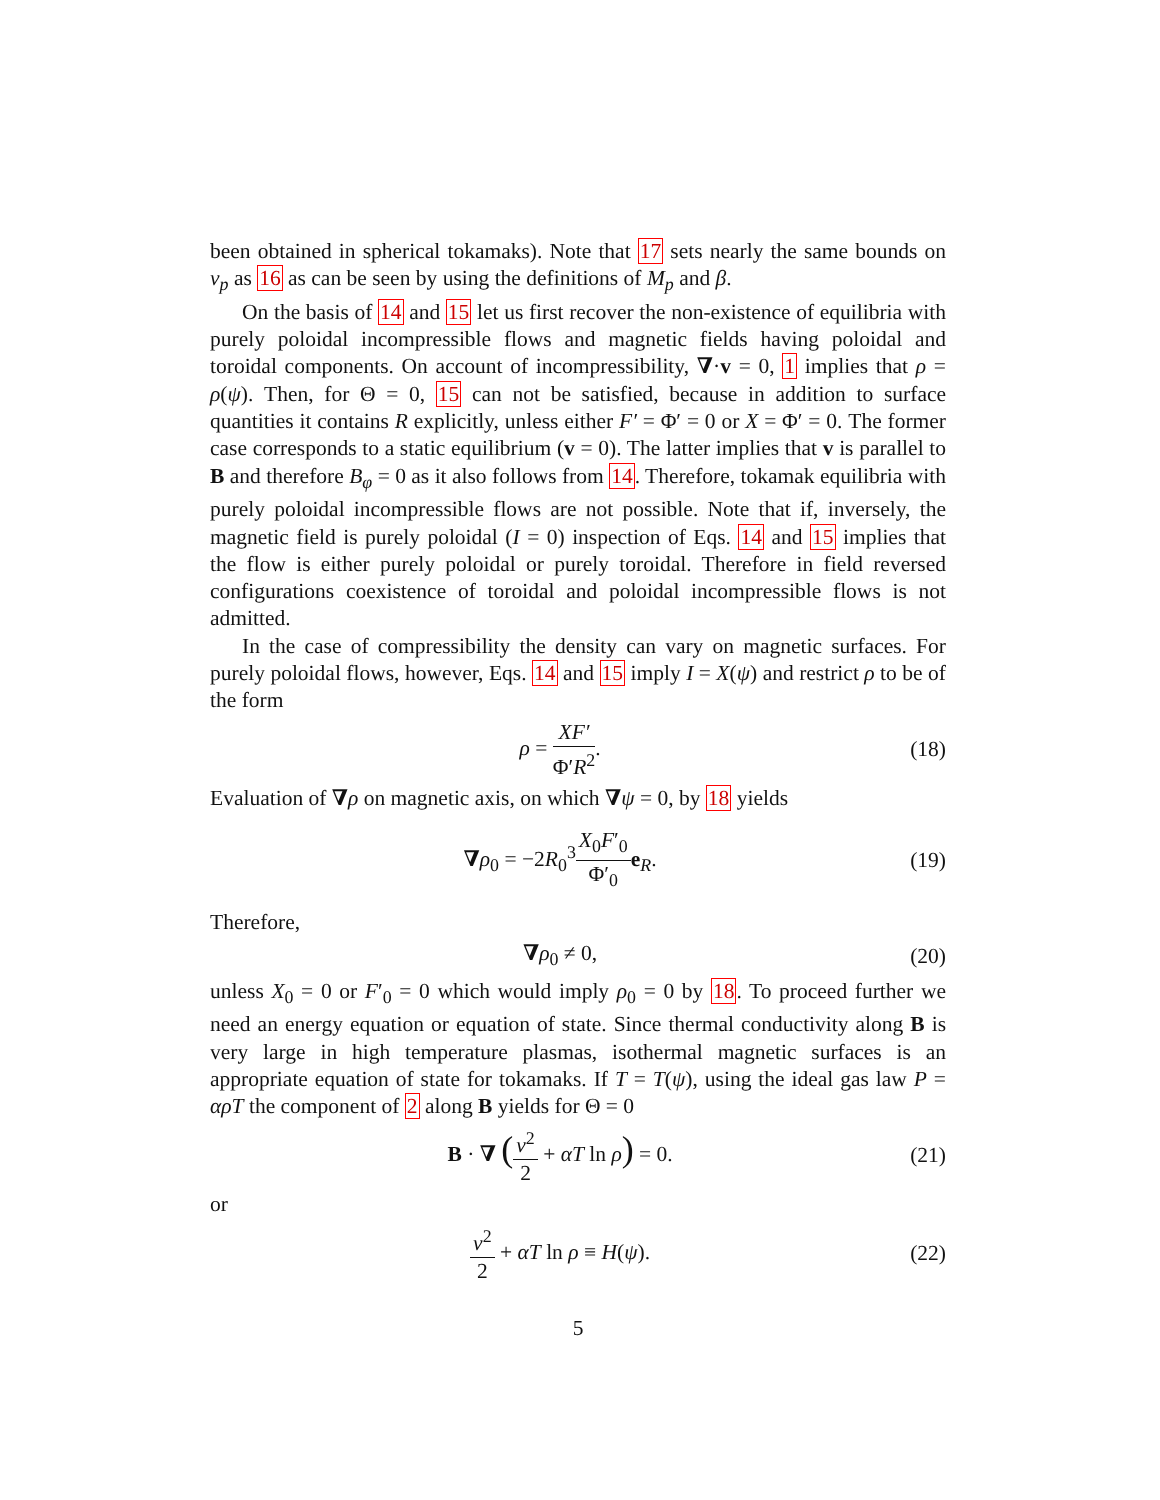been obtained in spherical tokamaks). Note that 17 sets nearly the same bounds on v<sub>p</sub> as 16 as can be seen by using the definitions of M<sub>p</sub> and β.
On the basis of 14 and 15 let us first recover the non-existence of equilibria with purely poloidal incompressible flows and magnetic fields having poloidal and toroidal components. On account of incompressibility, ∇·v = 0, 1 implies that ρ = ρ(ψ). Then, for Θ = 0, 15 can not be satisfied, because in addition to surface quantities it contains R explicitly, unless either F′ = Φ′ = 0 or X = Φ′ = 0. The former case corresponds to a static equilibrium (v = 0). The latter implies that v is parallel to B and therefore B<sub>φ</sub> = 0 as it also follows from 14. Therefore, tokamak equilibria with purely poloidal incompressible flows are not possible. Note that if, inversely, the magnetic field is purely poloidal (I = 0) inspection of Eqs. 14 and 15 implies that the flow is either purely poloidal or purely toroidal. Therefore in field reversed configurations coexistence of toroidal and poloidal incompressible flows is not admitted.
In the case of compressibility the density can vary on magnetic surfaces. For purely poloidal flows, however, Eqs. 14 and 15 imply I = X(ψ) and restrict ρ to be of the form
ρ = XF′ Φ′R<sup>2</sup>. (18)
Evaluation of ∇ρ on magnetic axis, on which ∇ψ = 0, by 18 yields
∇ρ<sub>0</sub> = −2R<sub>0</sub><sup>3</sup>X<sub>0</sub>F′<sub>0</sub> Φ′<sub>0</sub> e<sub>R</sub>. (19)
Therefore,
∇ρ<sub>0</sub> ≠ 0, (20)
unless X<sub>0</sub> = 0 or F′<sub>0</sub> = 0 which would imply ρ<sub>0</sub> = 0 by 18. To proceed further we need an energy equation or equation of state. Since thermal conductivity along B is very large in high temperature plasmas, isothermal magnetic surfaces is an appropriate equation of state for tokamaks. If T = T(ψ), using the ideal gas law P = αρT the component of 2 along B yields for Θ = 0
B · ∇ (v<sup>2</sup> 2 + αT ln ρ) = 0. (21)
or
v<sup>2</sup> 2 + αT ln ρ ≡ H(ψ). (22)
5